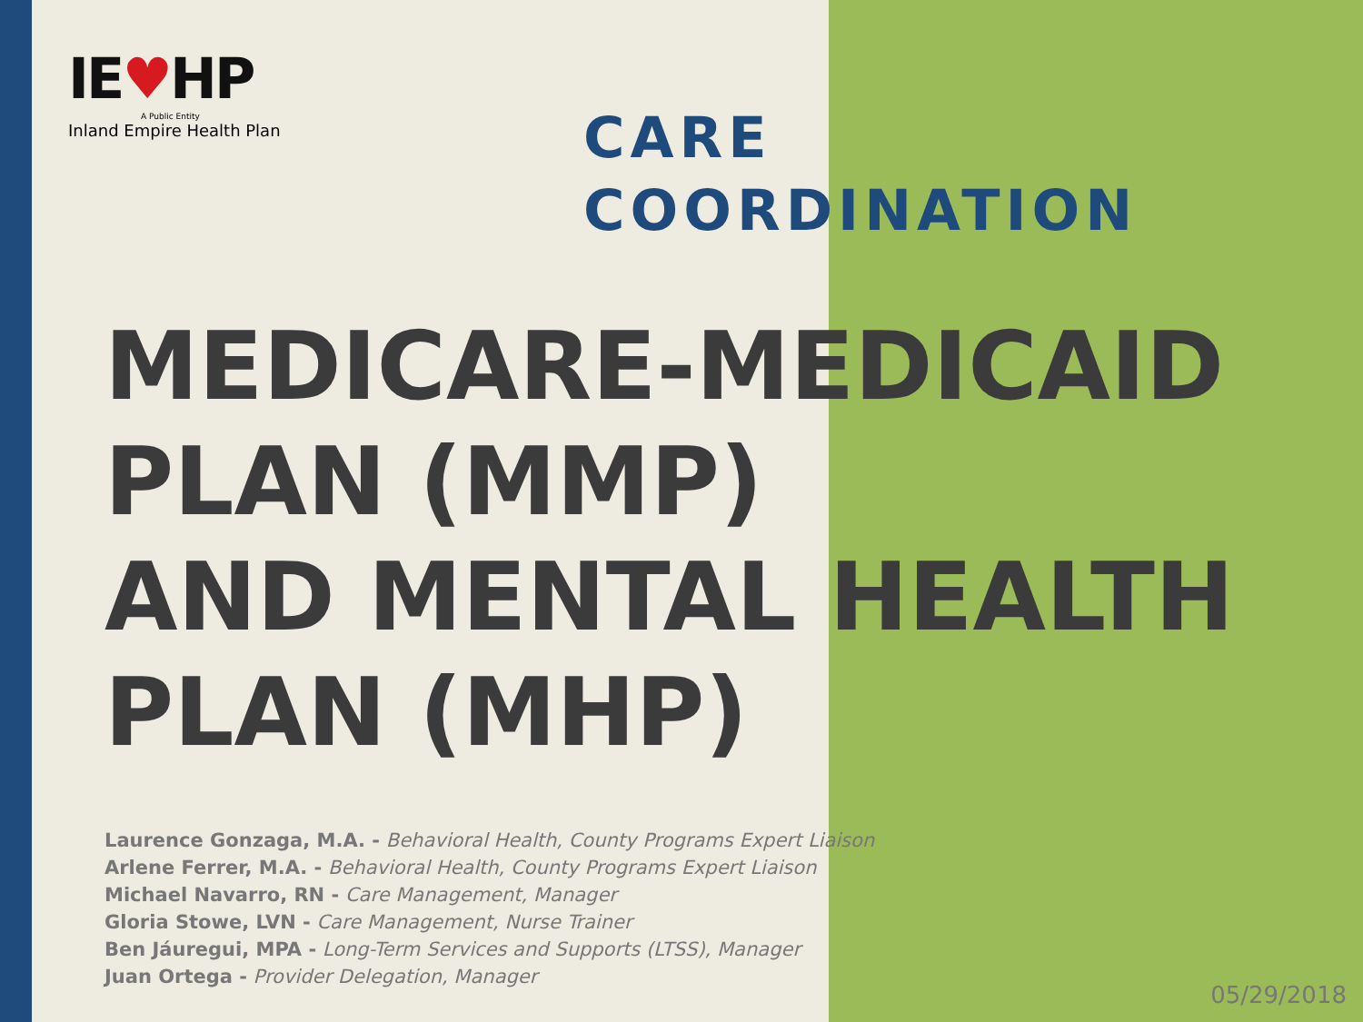IE♥HP
A Public Entity
Inland Empire Health Plan
CARE
COORDINATION
MEDICARE-MEDICAID
PLAN (MMP)
AND MENTAL HEALTH
PLAN (MHP)
Laurence Gonzaga, M.A. - Behavioral Health, County Programs Expert Liaison
Arlene Ferrer, M.A. - Behavioral Health, County Programs Expert Liaison
Michael Navarro, RN - Care Management, Manager
Gloria Stowe, LVN - Care Management, Nurse Trainer
Ben Jáuregui, MPA - Long-Term Services and Supports (LTSS), Manager
Juan Ortega - Provider Delegation, Manager
05/29/2018